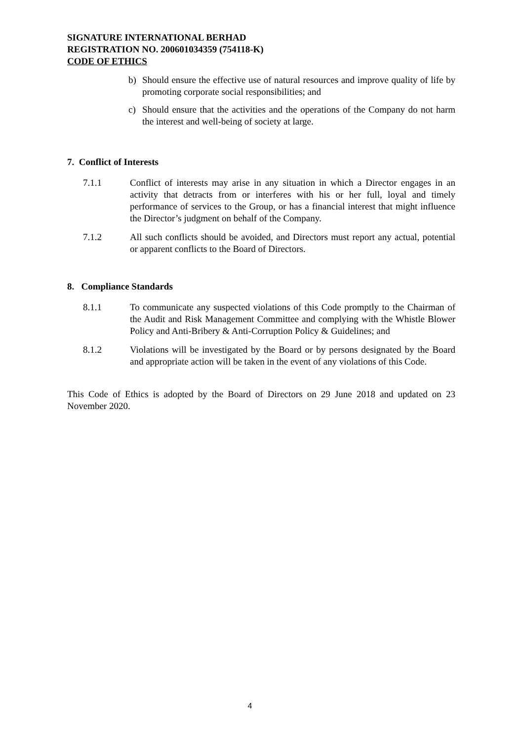SIGNATURE INTERNATIONAL BERHAD
REGISTRATION NO. 200601034359 (754118-K)
CODE OF ETHICS
b) Should ensure the effective use of natural resources and improve quality of life by promoting corporate social responsibilities; and
c) Should ensure that the activities and the operations of the Company do not harm the interest and well-being of society at large.
7. Conflict of Interests
7.1.1 Conflict of interests may arise in any situation in which a Director engages in an activity that detracts from or interferes with his or her full, loyal and timely performance of services to the Group, or has a financial interest that might influence the Director’s judgment on behalf of the Company.
7.1.2 All such conflicts should be avoided, and Directors must report any actual, potential or apparent conflicts to the Board of Directors.
8. Compliance Standards
8.1.1 To communicate any suspected violations of this Code promptly to the Chairman of the Audit and Risk Management Committee and complying with the Whistle Blower Policy and Anti-Bribery & Anti-Corruption Policy & Guidelines; and
8.1.2 Violations will be investigated by the Board or by persons designated by the Board and appropriate action will be taken in the event of any violations of this Code.
This Code of Ethics is adopted by the Board of Directors on 29 June 2018 and updated on 23 November 2020.
4